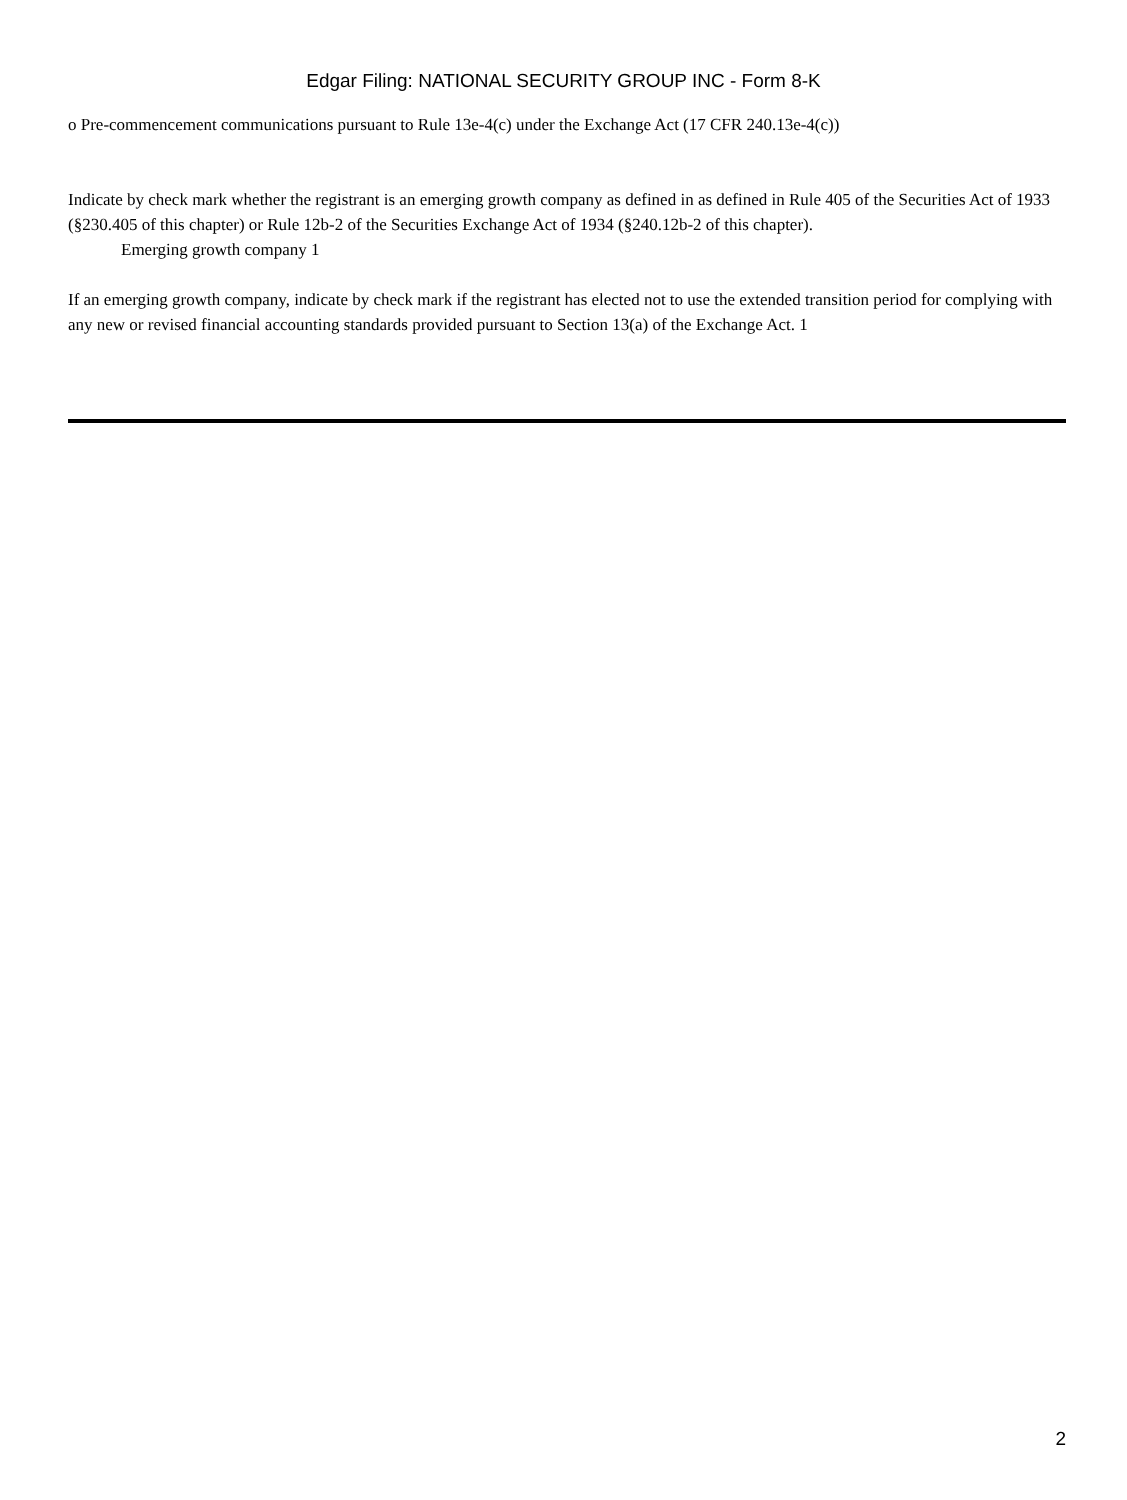Edgar Filing: NATIONAL SECURITY GROUP INC - Form 8-K
o Pre-commencement communications pursuant to Rule 13e-4(c) under the Exchange Act (17 CFR 240.13e-4(c))
Indicate by check mark whether the registrant is an emerging growth company as defined in as defined in Rule 405 of the Securities Act of 1933 (§230.405 of this chapter) or Rule 12b-2 of the Securities Exchange Act of 1934 (§240.12b-2 of this chapter).
Emerging growth company 1
If an emerging growth company, indicate by check mark if the registrant has elected not to use the extended transition period for complying with any new or revised financial accounting standards provided pursuant to Section 13(a) of the Exchange Act. 1
2